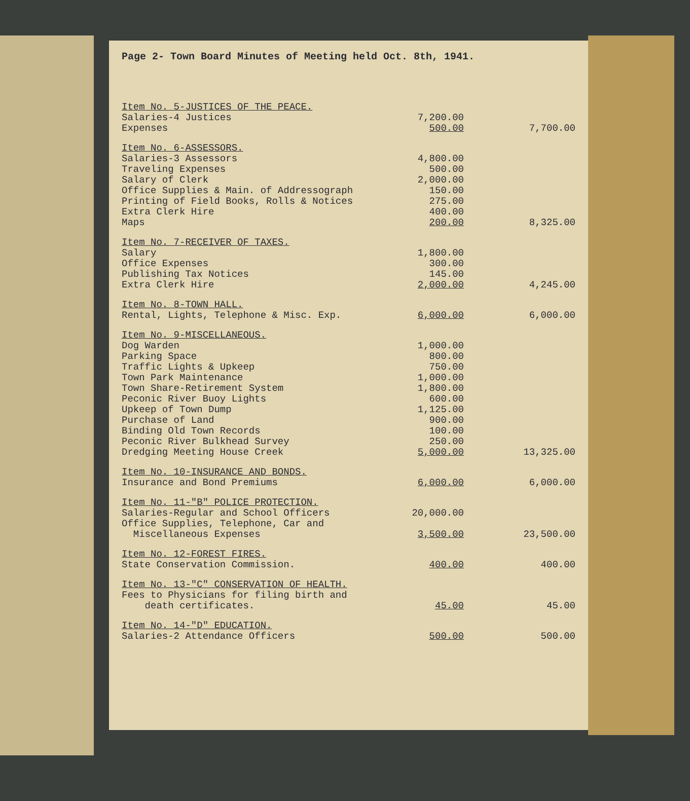Page 2- Town Board Minutes of Meeting held Oct. 8th, 1941.
| Item No. 5-JUSTICES OF THE PEACE. | | |
| Salaries-4 Justices | 7,200.00 | |
| Expenses | 500.00 | 7,700.00 |
| Item No. 6-ASSESSORS. | | |
| Salaries-3 Assessors | 4,800.00 | |
| Traveling Expenses | 500.00 | |
| Salary of Clerk | 2,000.00 | |
| Office Supplies & Main. of Addressograph | 150.00 | |
| Printing of Field Books, Rolls & Notices | 275.00 | |
| Extra Clerk Hire | 400.00 | |
| Maps | 200.00 | 8,325.00 |
| Item No. 7-RECEIVER OF TAXES. | | |
| Salary | 1,800.00 | |
| Office Expenses | 300.00 | |
| Publishing Tax Notices | 145.00 | |
| Extra Clerk Hire | 2,000.00 | 4,245.00 |
| Item No. 8-TOWN HALL. | | |
| Rental, Lights, Telephone & Misc. Exp. | 6,000.00 | 6,000.00 |
| Item No. 9-MISCELLANEOUS. | | |
| Dog Warden | 1,000.00 | |
| Parking Space | 800.00 | |
| Traffic Lights & Upkeep | 750.00 | |
| Town Park Maintenance | 1,000.00 | |
| Town Share-Retirement System | 1,800.00 | |
| Peconic River Buoy Lights | 600.00 | |
| Upkeep of Town Dump | 1,125.00 | |
| Purchase of Land | 900.00 | |
| Binding Old Town Records | 100.00 | |
| Peconic River Bulkhead Survey | 250.00 | |
| Dredging Meeting House Creek | 5,000.00 | 13,325.00 |
| Item No. 10-INSURANCE AND BONDS. | | |
| Insurance and Bond Premiums | 6,000.00 | 6,000.00 |
| Item No. 11-"B" POLICE PROTECTION. | | |
| Salaries-Regular and School Officers | 20,000.00 | |
| Office Supplies, Telephone, Car and Miscellaneous Expenses | 3,500.00 | 23,500.00 |
| Item No. 12-FOREST FIRES. | | |
| State Conservation Commission. | 400.00 | 400.00 |
| Item No. 13-"C" CONSERVATION OF HEALTH. | | |
| Fees to Physicians for filing birth and death certificates. | 45.00 | 45.00 |
| Item No. 14-"D" EDUCATION. | | |
| Salaries-2 Attendance Officers | 500.00 | 500.00 |